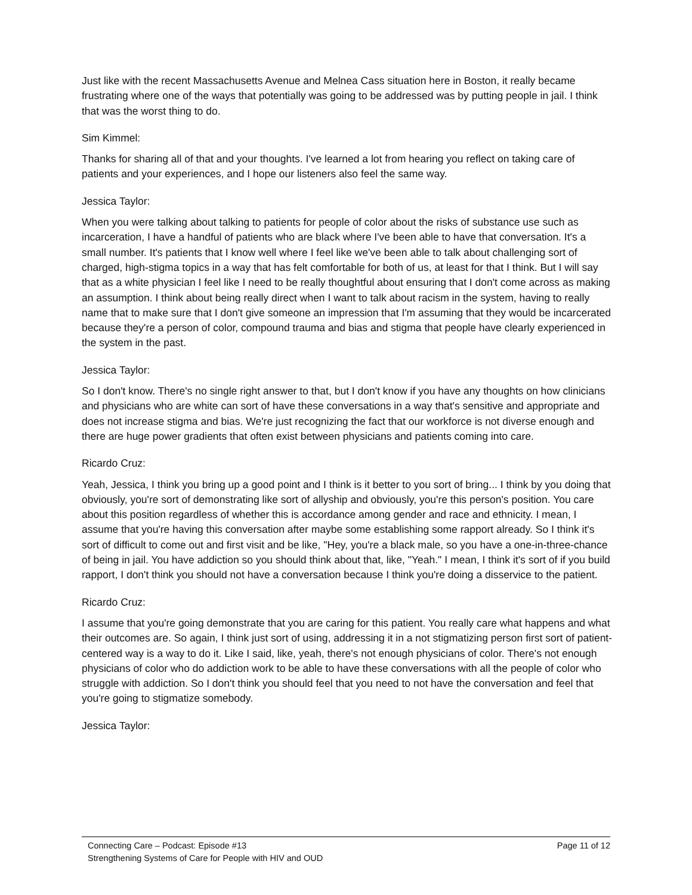Just like with the recent Massachusetts Avenue and Melnea Cass situation here in Boston, it really became frustrating where one of the ways that potentially was going to be addressed was by putting people in jail. I think that was the worst thing to do.
Sim Kimmel:
Thanks for sharing all of that and your thoughts. I've learned a lot from hearing you reflect on taking care of patients and your experiences, and I hope our listeners also feel the same way.
Jessica Taylor:
When you were talking about talking to patients for people of color about the risks of substance use such as incarceration, I have a handful of patients who are black where I've been able to have that conversation. It's a small number. It's patients that I know well where I feel like we've been able to talk about challenging sort of charged, high-stigma topics in a way that has felt comfortable for both of us, at least for that I think. But I will say that as a white physician I feel like I need to be really thoughtful about ensuring that I don't come across as making an assumption. I think about being really direct when I want to talk about racism in the system, having to really name that to make sure that I don't give someone an impression that I'm assuming that they would be incarcerated because they're a person of color, compound trauma and bias and stigma that people have clearly experienced in the system in the past.
Jessica Taylor:
So I don't know. There's no single right answer to that, but I don't know if you have any thoughts on how clinicians and physicians who are white can sort of have these conversations in a way that's sensitive and appropriate and does not increase stigma and bias. We're just recognizing the fact that our workforce is not diverse enough and there are huge power gradients that often exist between physicians and patients coming into care.
Ricardo Cruz:
Yeah, Jessica, I think you bring up a good point and I think is it better to you sort of bring... I think by you doing that obviously, you're sort of demonstrating like sort of allyship and obviously, you're this person's position. You care about this position regardless of whether this is accordance among gender and race and ethnicity. I mean, I assume that you're having this conversation after maybe some establishing some rapport already. So I think it's sort of difficult to come out and first visit and be like, "Hey, you're a black male, so you have a one-in-three-chance of being in jail. You have addiction so you should think about that, like, "Yeah." I mean, I think it's sort of if you build rapport, I don't think you should not have a conversation because I think you're doing a disservice to the patient.
Ricardo Cruz:
I assume that you're going demonstrate that you are caring for this patient. You really care what happens and what their outcomes are. So again, I think just sort of using, addressing it in a not stigmatizing person first sort of patient-centered way is a way to do it. Like I said, like, yeah, there's not enough physicians of color. There's not enough physicians of color who do addiction work to be able to have these conversations with all the people of color who struggle with addiction. So I don't think you should feel that you need to not have the conversation and feel that you're going to stigmatize somebody.
Jessica Taylor:
Connecting Care – Podcast: Episode #13 Page 11 of 12
Strengthening Systems of Care for People with HIV and OUD